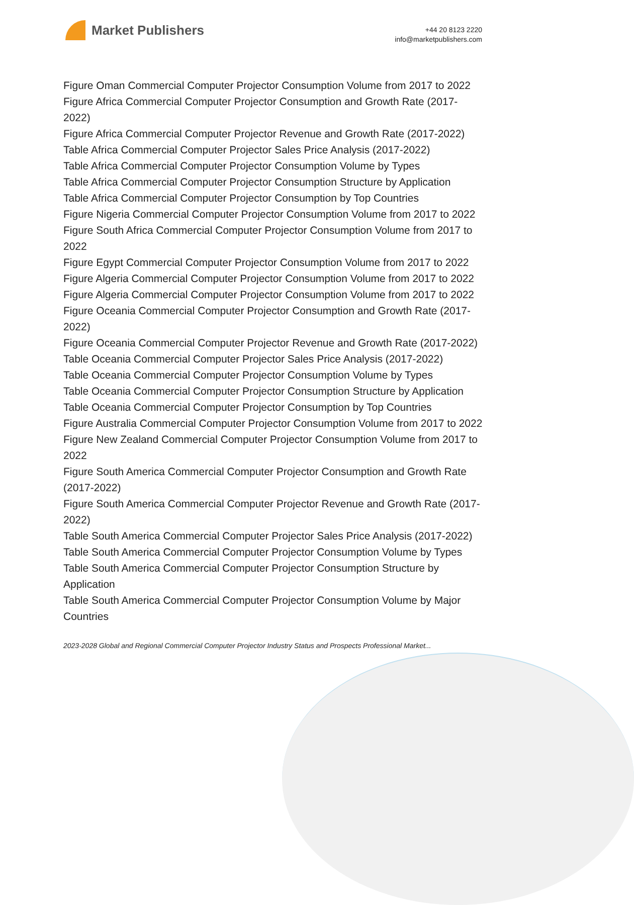Market Publishers
+44 20 8123 2220
info@marketpublishers.com
Figure Oman Commercial Computer Projector Consumption Volume from 2017 to 2022
Figure Africa Commercial Computer Projector Consumption and Growth Rate (2017-2022)
Figure Africa Commercial Computer Projector Revenue and Growth Rate (2017-2022)
Table Africa Commercial Computer Projector Sales Price Analysis (2017-2022)
Table Africa Commercial Computer Projector Consumption Volume by Types
Table Africa Commercial Computer Projector Consumption Structure by Application
Table Africa Commercial Computer Projector Consumption by Top Countries
Figure Nigeria Commercial Computer Projector Consumption Volume from 2017 to 2022
Figure South Africa Commercial Computer Projector Consumption Volume from 2017 to 2022
Figure Egypt Commercial Computer Projector Consumption Volume from 2017 to 2022
Figure Algeria Commercial Computer Projector Consumption Volume from 2017 to 2022
Figure Algeria Commercial Computer Projector Consumption Volume from 2017 to 2022
Figure Oceania Commercial Computer Projector Consumption and Growth Rate (2017-2022)
Figure Oceania Commercial Computer Projector Revenue and Growth Rate (2017-2022)
Table Oceania Commercial Computer Projector Sales Price Analysis (2017-2022)
Table Oceania Commercial Computer Projector Consumption Volume by Types
Table Oceania Commercial Computer Projector Consumption Structure by Application
Table Oceania Commercial Computer Projector Consumption by Top Countries
Figure Australia Commercial Computer Projector Consumption Volume from 2017 to 2022
Figure New Zealand Commercial Computer Projector Consumption Volume from 2017 to 2022
Figure South America Commercial Computer Projector Consumption and Growth Rate (2017-2022)
Figure South America Commercial Computer Projector Revenue and Growth Rate (2017-2022)
Table South America Commercial Computer Projector Sales Price Analysis (2017-2022)
Table South America Commercial Computer Projector Consumption Volume by Types
Table South America Commercial Computer Projector Consumption Structure by Application
Table South America Commercial Computer Projector Consumption Volume by Major Countries
2023-2028 Global and Regional Commercial Computer Projector Industry Status and Prospects Professional Market...